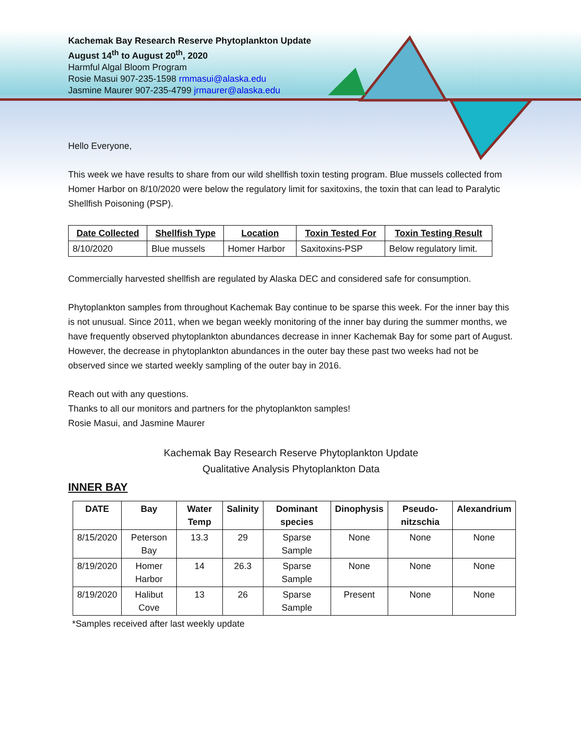Kachemak Bay Research Reserve Phytoplankton Update
August 14<sup>th</sup> to August 20<sup>th</sup>, 2020
Harmful Algal Bloom Program
Rosie Masui 907-235-1598 rmmasui@alaska.edu
Jasmine Maurer 907-235-4799 jrmaurer@alaska.edu
Hello Everyone,
This week we have results to share from our wild shellfish toxin testing program. Blue mussels collected from Homer Harbor on 8/10/2020 were below the regulatory limit for saxitoxins, the toxin that can lead to Paralytic Shellfish Poisoning (PSP).
| Date Collected | Shellfish Type | Location | Toxin Tested For | Toxin Testing Result |
| --- | --- | --- | --- | --- |
| 8/10/2020 | Blue mussels | Homer Harbor | Saxitoxins-PSP | Below regulatory limit. |
Commercially harvested shellfish are regulated by Alaska DEC and considered safe for consumption.
Phytoplankton samples from throughout Kachemak Bay continue to be sparse this week. For the inner bay this is not unusual. Since 2011, when we began weekly monitoring of the inner bay during the summer months, we have frequently observed phytoplankton abundances decrease in inner Kachemak Bay for some part of August. However, the decrease in phytoplankton abundances in the outer bay these past two weeks had not be observed since we started weekly sampling of the outer bay in 2016.
Reach out with any questions.
Thanks to all our monitors and partners for the phytoplankton samples!
Rosie Masui, and Jasmine Maurer
Kachemak Bay Research Reserve Phytoplankton Update
Qualitative Analysis Phytoplankton Data
INNER BAY
| DATE | Bay | Water Temp | Salinity | Dominant species | Dinophysis | Pseudo-nitzschia | Alexandrium |
| --- | --- | --- | --- | --- | --- | --- | --- |
| 8/15/2020 | Peterson Bay | 13.3 | 29 | Sparse Sample | None | None | None |
| 8/19/2020 | Homer Harbor | 14 | 26.3 | Sparse Sample | None | None | None |
| 8/19/2020 | Halibut Cove | 13 | 26 | Sparse Sample | Present | None | None |
*Samples received after last weekly update